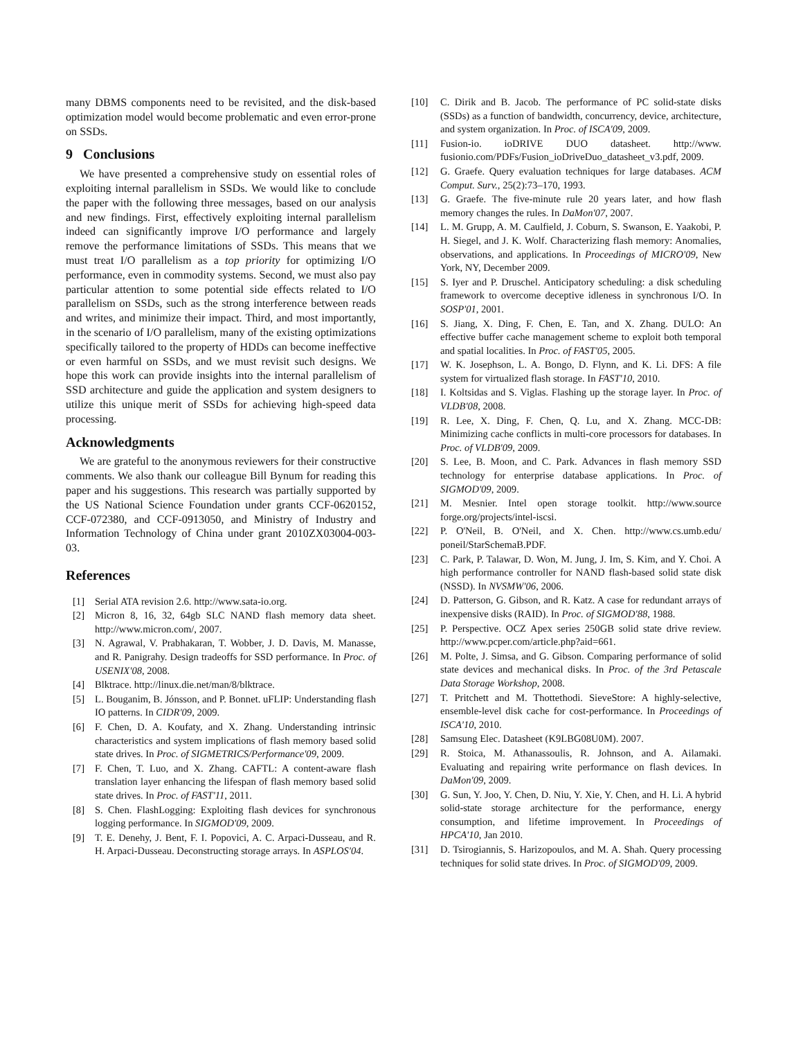many DBMS components need to be revisited, and the disk-based optimization model would become problematic and even error-prone on SSDs.
9 Conclusions
We have presented a comprehensive study on essential roles of exploiting internal parallelism in SSDs. We would like to conclude the paper with the following three messages, based on our analysis and new findings. First, effectively exploiting internal parallelism indeed can significantly improve I/O performance and largely remove the performance limitations of SSDs. This means that we must treat I/O parallelism as a top priority for optimizing I/O performance, even in commodity systems. Second, we must also pay particular attention to some potential side effects related to I/O parallelism on SSDs, such as the strong interference between reads and writes, and minimize their impact. Third, and most importantly, in the scenario of I/O parallelism, many of the existing optimizations specifically tailored to the property of HDDs can become ineffective or even harmful on SSDs, and we must revisit such designs. We hope this work can provide insights into the internal parallelism of SSD architecture and guide the application and system designers to utilize this unique merit of SSDs for achieving high-speed data processing.
Acknowledgments
We are grateful to the anonymous reviewers for their constructive comments. We also thank our colleague Bill Bynum for reading this paper and his suggestions. This research was partially supported by the US National Science Foundation under grants CCF-0620152, CCF-072380, and CCF-0913050, and Ministry of Industry and Information Technology of China under grant 2010ZX03004-003-03.
References
[1] Serial ATA revision 2.6. http://www.sata-io.org.
[2] Micron 8, 16, 32, 64gb SLC NAND flash memory data sheet. http://www.micron.com/, 2007.
[3] N. Agrawal, V. Prabhakaran, T. Wobber, J. D. Davis, M. Manasse, and R. Panigrahy. Design tradeoffs for SSD performance. In Proc. of USENIX'08, 2008.
[4] Blktrace. http://linux.die.net/man/8/blktrace.
[5] L. Bouganim, B. Jónsson, and P. Bonnet. uFLIP: Understanding flash IO patterns. In CIDR'09, 2009.
[6] F. Chen, D. A. Koufaty, and X. Zhang. Understanding intrinsic characteristics and system implications of flash memory based solid state drives. In Proc. of SIGMETRICS/Performance'09, 2009.
[7] F. Chen, T. Luo, and X. Zhang. CAFTL: A content-aware flash translation layer enhancing the lifespan of flash memory based solid state drives. In Proc. of FAST'11, 2011.
[8] S. Chen. FlashLogging: Exploiting flash devices for synchronous logging performance. In SIGMOD'09, 2009.
[9] T. E. Denehy, J. Bent, F. I. Popovici, A. C. Arpaci-Dusseau, and R. H. Arpaci-Dusseau. Deconstructing storage arrays. In ASPLOS'04.
[10] C. Dirik and B. Jacob. The performance of PC solid-state disks (SSDs) as a function of bandwidth, concurrency, device, architecture, and system organization. In Proc. of ISCA'09, 2009.
[11] Fusion-io. ioDRIVE DUO datasheet. http://www. fusionio.com/PDFs/Fusion_ioDriveDuo_datasheet_v3.pdf, 2009.
[12] G. Graefe. Query evaluation techniques for large databases. ACM Comput. Surv., 25(2):73–170, 1993.
[13] G. Graefe. The five-minute rule 20 years later, and how flash memory changes the rules. In DaMon'07, 2007.
[14] L. M. Grupp, A. M. Caulfield, J. Coburn, S. Swanson, E. Yaakobi, P. H. Siegel, and J. K. Wolf. Characterizing flash memory: Anomalies, observations, and applications. In Proceedings of MICRO'09, New York, NY, December 2009.
[15] S. Iyer and P. Druschel. Anticipatory scheduling: a disk scheduling framework to overcome deceptive idleness in synchronous I/O. In SOSP'01, 2001.
[16] S. Jiang, X. Ding, F. Chen, E. Tan, and X. Zhang. DULO: An effective buffer cache management scheme to exploit both temporal and spatial localities. In Proc. of FAST'05, 2005.
[17] W. K. Josephson, L. A. Bongo, D. Flynn, and K. Li. DFS: A file system for virtualized flash storage. In FAST'10, 2010.
[18] I. Koltsidas and S. Viglas. Flashing up the storage layer. In Proc. of VLDB'08, 2008.
[19] R. Lee, X. Ding, F. Chen, Q. Lu, and X. Zhang. MCC-DB: Minimizing cache conflicts in multi-core processors for databases. In Proc. of VLDB'09, 2009.
[20] S. Lee, B. Moon, and C. Park. Advances in flash memory SSD technology for enterprise database applications. In Proc. of SIGMOD'09, 2009.
[21] M. Mesnier. Intel open storage toolkit. http://www.source forge.org/projects/intel-iscsi.
[22] P. O'Neil, B. O'Neil, and X. Chen. http://www.cs.umb.edu/ poneil/StarSchemaB.PDF.
[23] C. Park, P. Talawar, D. Won, M. Jung, J. Im, S. Kim, and Y. Choi. A high performance controller for NAND flash-based solid state disk (NSSD). In NVSMW'06, 2006.
[24] D. Patterson, G. Gibson, and R. Katz. A case for redundant arrays of inexpensive disks (RAID). In Proc. of SIGMOD'88, 1988.
[25] P. Perspective. OCZ Apex series 250GB solid state drive review. http://www.pcper.com/article.php?aid=661.
[26] M. Polte, J. Simsa, and G. Gibson. Comparing performance of solid state devices and mechanical disks. In Proc. of the 3rd Petascale Data Storage Workshop, 2008.
[27] T. Pritchett and M. Thottethodi. SieveStore: A highly-selective, ensemble-level disk cache for cost-performance. In Proceedings of ISCA'10, 2010.
[28] Samsung Elec. Datasheet (K9LBG08U0M). 2007.
[29] R. Stoica, M. Athanassoulis, R. Johnson, and A. Ailamaki. Evaluating and repairing write performance on flash devices. In DaMon'09, 2009.
[30] G. Sun, Y. Joo, Y. Chen, D. Niu, Y. Xie, Y. Chen, and H. Li. A hybrid solid-state storage architecture for the performance, energy consumption, and lifetime improvement. In Proceedings of HPCA'10, Jan 2010.
[31] D. Tsirogiannis, S. Harizopoulos, and M. A. Shah. Query processing techniques for solid state drives. In Proc. of SIGMOD'09, 2009.